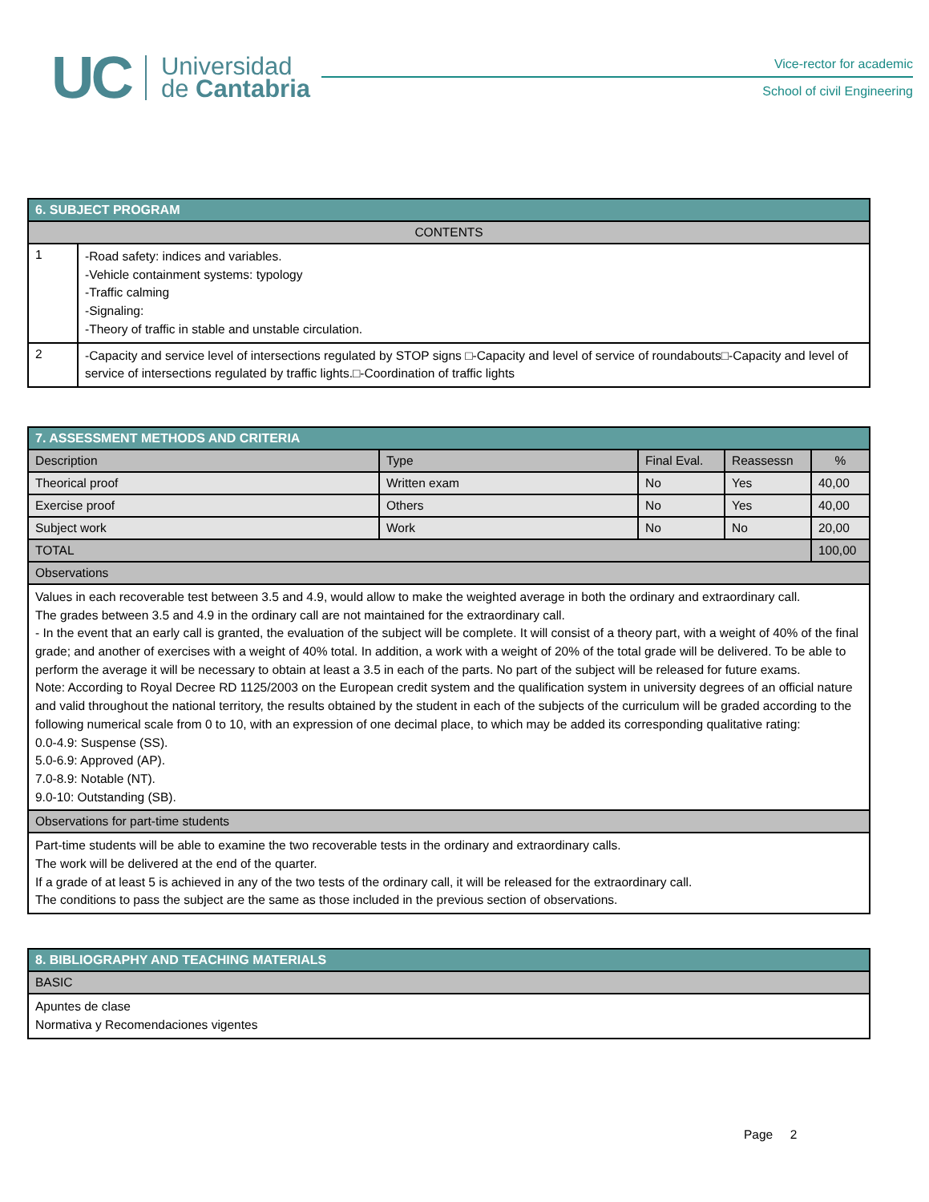UC
Universidad
de Cantabria
Vice-rector for academic
School of civil Engineering
| 6. SUBJECT PROGRAM | |
| --- | --- |
| CONTENTS | |
| 1 | -Road safety: indices and variables. -Vehicle containment systems: typology -Traffic calming -Signaling: -Theory of traffic in stable and unstable circulation. |
| 2 | -Capacity and service level of intersections regulated by STOP signs □-Capacity and level of service of roundabouts□-Capacity and level of service of intersections regulated by traffic lights.□-Coordination of traffic lights |
| 7. ASSESSMENT METHODS AND CRITERIA | | | | |
| --- | --- | --- | --- | --- |
| Description | Type | Final Eval. | Reassessn | % |
| Theorical proof | Written exam | No | Yes | 40,00 |
| Exercise proof | Others | No | Yes | 40,00 |
| Subject work | Work | No | No | 20,00 |
| TOTAL | | | | 100,00 |
| Observations | | | | |
| Values in each recoverable test between 3.5 and 4.9, would allow to make the weighted average in both the ordinary and extraordinary call. The grades between 3.5 and 4.9 in the ordinary call are not maintained for the extraordinary call. - In the event that an early call is granted, the evaluation of the subject will be complete. It will consist of a theory part, with a weight of 40% of the final grade; and another of exercises with a weight of 40% total. In addition, a work with a weight of 20% of the total grade will be delivered. To be able to perform the average it will be necessary to obtain at least a 3.5 in each of the parts. No part of the subject will be released for future exams. Note: According to Royal Decree RD 1125/2003 on the European credit system and the qualification system in university degrees of an official nature and valid throughout the national territory, the results obtained by the student in each of the subjects of the curriculum will be graded according to the following numerical scale from 0 to 10, with an expression of one decimal place, to which may be added its corresponding qualitative rating: 0.0-4.9: Suspense (SS). 5.0-6.9: Approved (AP). 7.0-8.9: Notable (NT). 9.0-10: Outstanding (SB). | | | | |
| Observations for part-time students | | | | |
| Part-time students will be able to examine the two recoverable tests in the ordinary and extraordinary calls. The work will be delivered at the end of the quarter. If a grade of at least 5 is achieved in any of the two tests of the ordinary call, it will be released for the extraordinary call. The conditions to pass the subject are the same as those included in the previous section of observations. | | | | |
| 8. BIBLIOGRAPHY AND TEACHING MATERIALS |
| --- |
| BASIC |
| Apuntes de clase Normativa y Recomendaciones vigentes |
Page 2